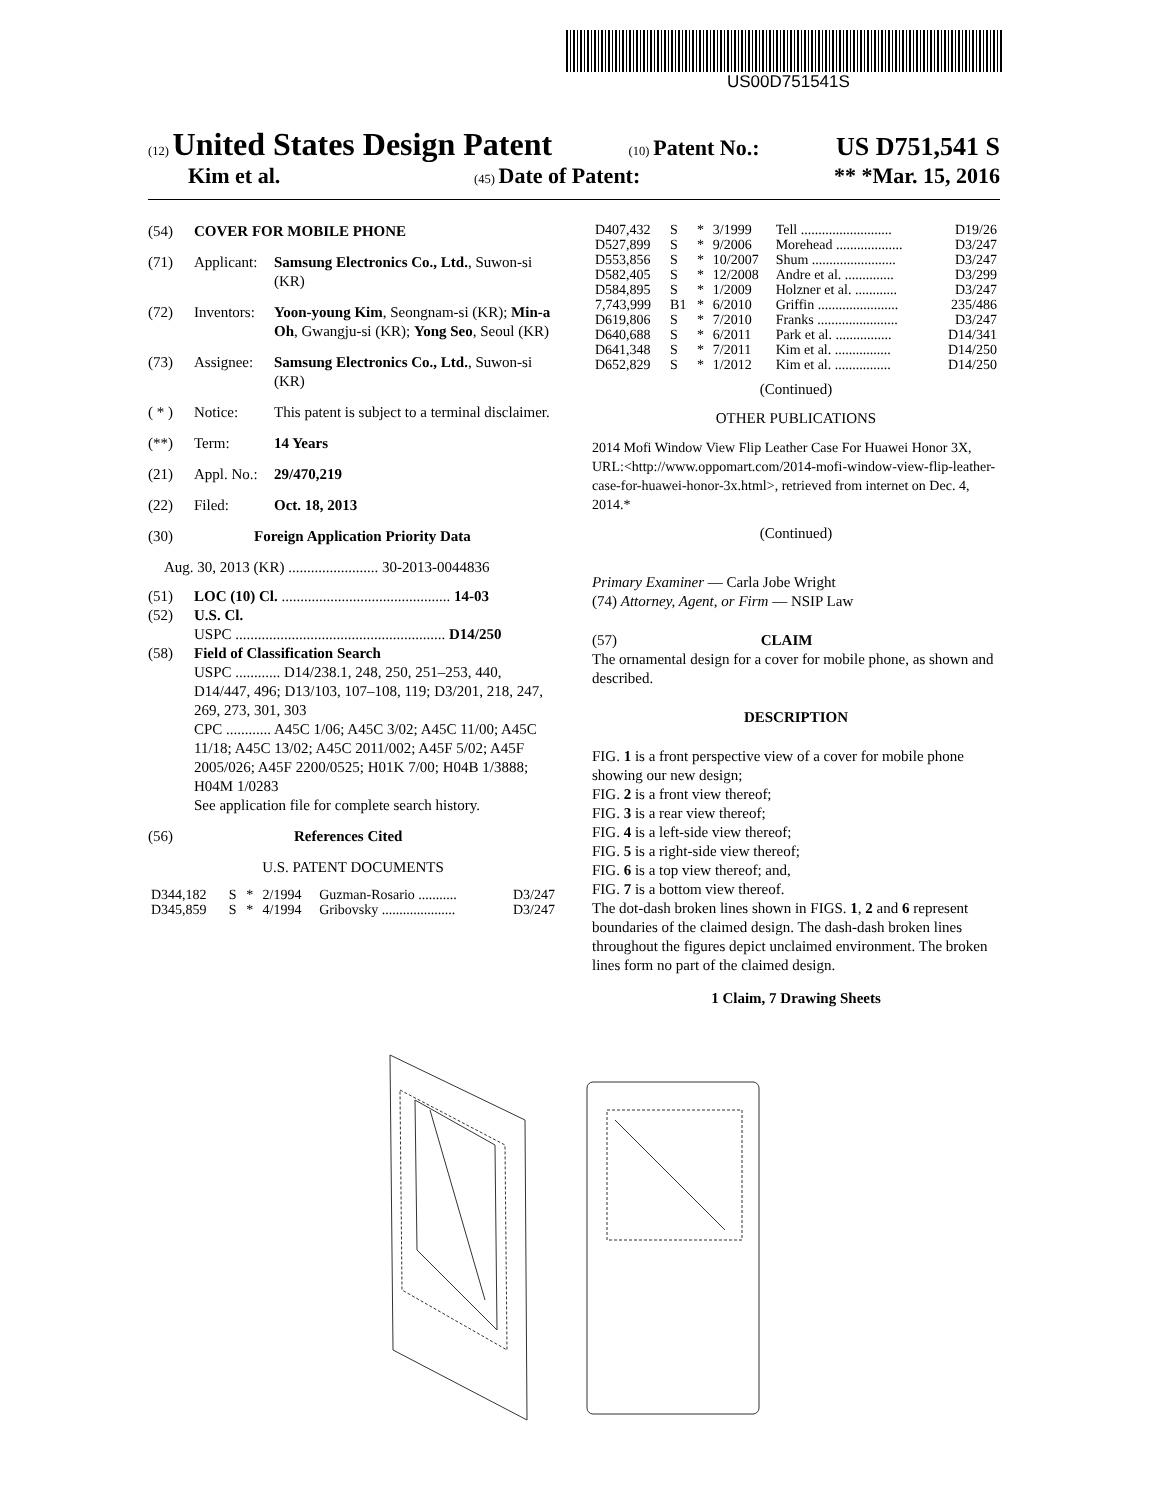US00D751541S
(12) United States Design Patent (10) Patent No.: US D751,541 S
Kim et al. (45) Date of Patent: ** *Mar. 15, 2016
(54) COVER FOR MOBILE PHONE
(71) Applicant: Samsung Electronics Co., Ltd., Suwon-si (KR)
(72) Inventors: Yoon-young Kim, Seongnam-si (KR); Min-a Oh, Gwangju-si (KR); Yong Seo, Seoul (KR)
(73) Assignee: Samsung Electronics Co., Ltd., Suwon-si (KR)
( * ) Notice: This patent is subject to a terminal disclaimer.
(**) Term: 14 Years
(21) Appl. No.: 29/470,219
(22) Filed: Oct. 18, 2013
(30) Foreign Application Priority Data
Aug. 30, 2013 (KR) ........................ 30-2013-0044836
(51) LOC (10) Cl. ............................................. 14-03
(52) U.S. Cl.
USPC ........................................................ D14/250
(58) Field of Classification Search
USPC ............ D14/238.1, 248, 250, 251–253, 440, D14/447, 496; D13/103, 107–108, 119; D3/201, 218, 247, 269, 273, 301, 303
CPC ............ A45C 1/06; A45C 3/02; A45C 11/00; A45C 11/18; A45C 13/02; A45C 2011/002; A45F 5/02; A45F 2005/026; A45F 2200/0525; H01K 7/00; H04B 1/3888; H04M 1/0283
See application file for complete search history.
(56) References Cited
U.S. PATENT DOCUMENTS
| D344,182 | S | * | 2/1994 | Guzman-Rosario ........... | D3/247 |
| D345,859 | S | * | 4/1994 | Gribovsky ..................... | D3/247 |
| D407,432 | S | * | 3/1999 | Tell .......................... | D19/26 |
| D527,899 | S | * | 9/2006 | Morehead ................... | D3/247 |
| D553,856 | S | * | 10/2007 | Shum ........................ | D3/247 |
| D582,405 | S | * | 12/2008 | Andre et al. .............. | D3/299 |
| D584,895 | S | * | 1/2009 | Holzner et al. ............ | D3/247 |
| 7,743,999 | B1 | * | 6/2010 | Griffin ....................... | 235/486 |
| D619,806 | S | * | 7/2010 | Franks ....................... | D3/247 |
| D640,688 | S | * | 6/2011 | Park et al. ................ | D14/341 |
| D641,348 | S | * | 7/2011 | Kim et al. ................ | D14/250 |
| D652,829 | S | * | 1/2012 | Kim et al. ................ | D14/250 |
(Continued)
OTHER PUBLICATIONS
2014 Mofi Window View Flip Leather Case For Huawei Honor 3X, URL:<http://www.oppomart.com/2014-mofi-window-view-flip-leather-case-for-huawei-honor-3x.html>, retrieved from internet on Dec. 4, 2014.*
(Continued)
Primary Examiner — Carla Jobe Wright
(74) Attorney, Agent, or Firm — NSIP Law
(57) CLAIM
The ornamental design for a cover for mobile phone, as shown and described.
DESCRIPTION
FIG. 1 is a front perspective view of a cover for mobile phone showing our new design;
FIG. 2 is a front view thereof;
FIG. 3 is a rear view thereof;
FIG. 4 is a left-side view thereof;
FIG. 5 is a right-side view thereof;
FIG. 6 is a top view thereof; and,
FIG. 7 is a bottom view thereof.
The dot-dash broken lines shown in FIGS. 1, 2 and 6 represent boundaries of the claimed design. The dash-dash broken lines throughout the figures depict unclaimed environment. The broken lines form no part of the claimed design.
1 Claim, 7 Drawing Sheets